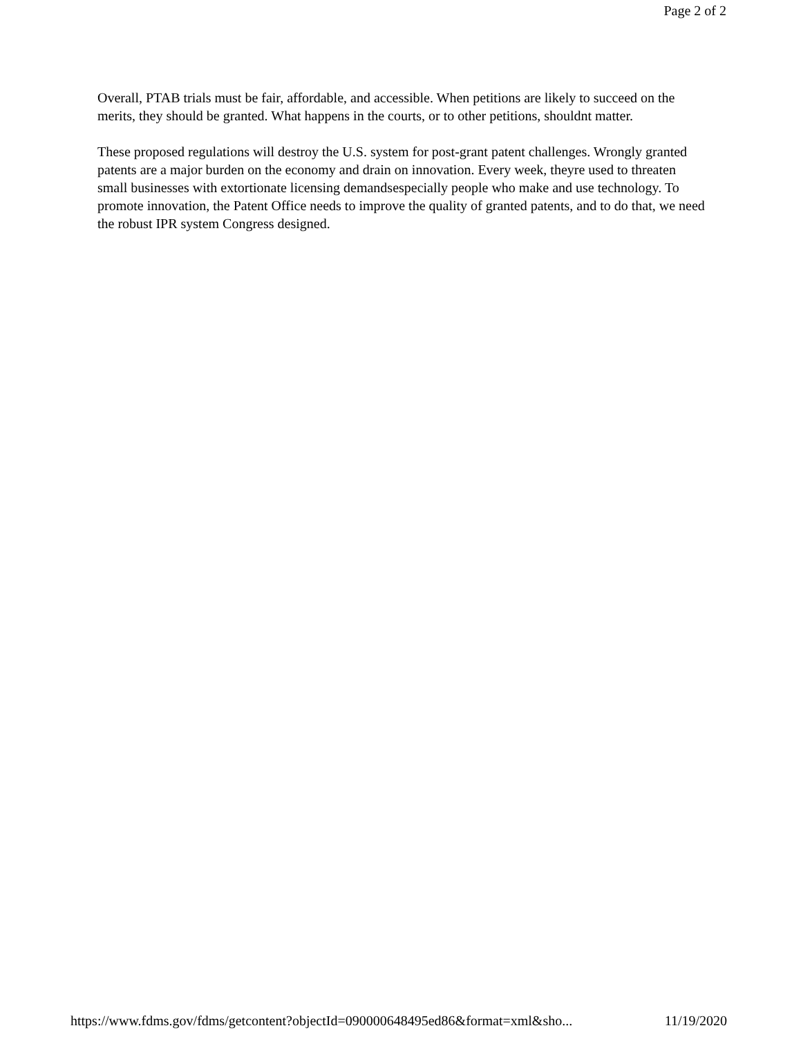Page 2 of 2
Overall, PTAB trials must be fair, affordable, and accessible. When petitions are likely to succeed on the merits, they should be granted. What happens in the courts, or to other petitions, shouldnt matter.
These proposed regulations will destroy the U.S. system for post-grant patent challenges. Wrongly granted patents are a major burden on the economy and drain on innovation. Every week, theyre used to threaten small businesses with extortionate licensing demandsespecially people who make and use technology. To promote innovation, the Patent Office needs to improve the quality of granted patents, and to do that, we need the robust IPR system Congress designed.
https://www.fdms.gov/fdms/getcontent?objectId=090000648495ed86&format=xml&sho... 11/19/2020